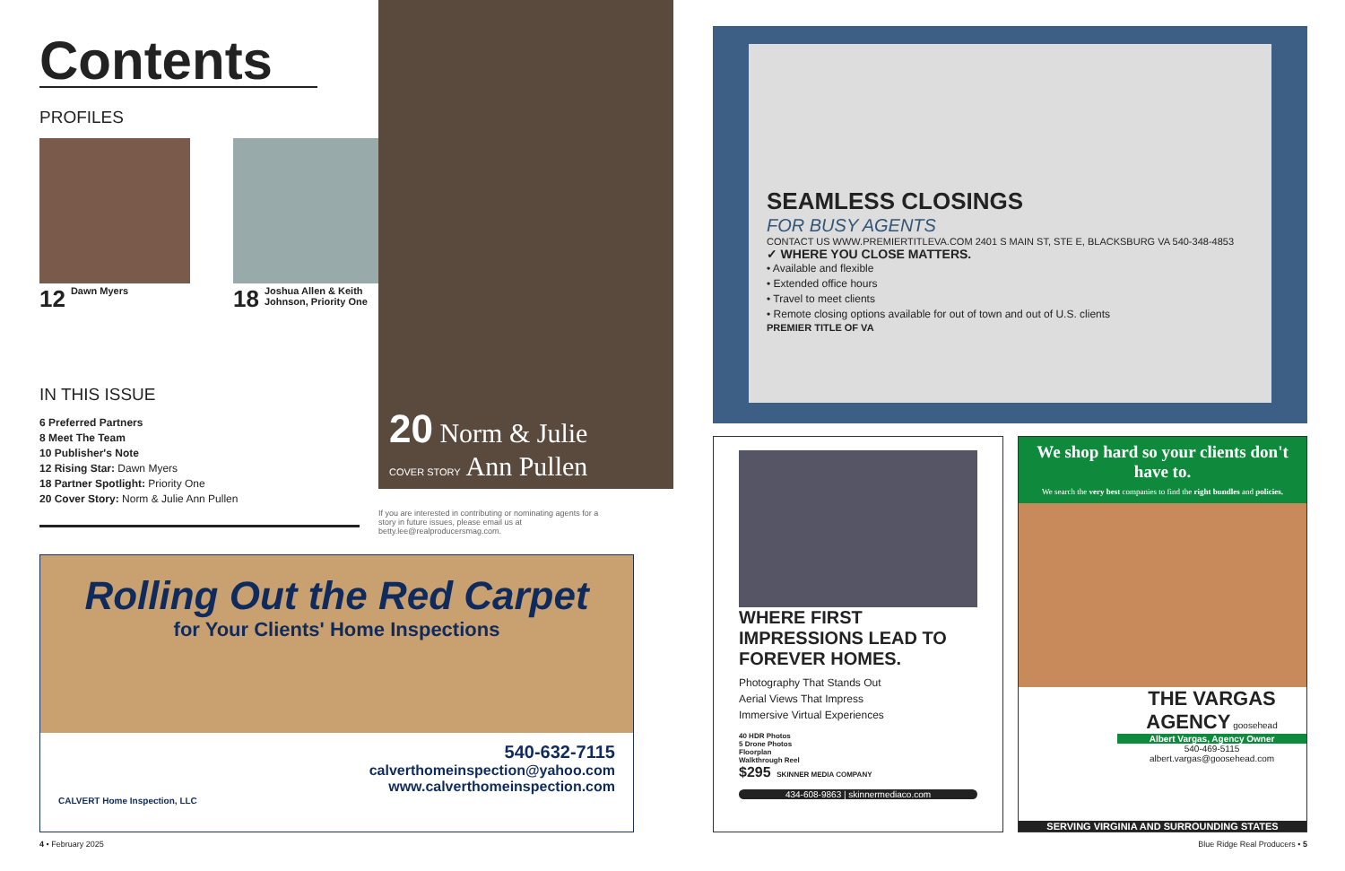Contents
PROFILES
12 Dawn Myers
18 Joshua Allen & Keith Johnson, Priority One
IN THIS ISSUE
6 Preferred Partners
8 Meet The Team
10 Publisher's Note
12 Rising Star: Dawn Myers
18 Partner Spotlight: Priority One
20 Cover Story: Norm & Julie Ann Pullen
20 Norm & Julie
COVER STORY Ann Pullen
If you are interested in contributing or nominating agents for a story in future issues, please email us at betty.lee@realproducersmag.com.
Rolling Out the Red Carpet
for Your Clients' Home Inspections
CALVERT Home Inspection, LLC
540-632-7115
calverthomeinspection@yahoo.com
www.calverthomeinspection.com
SEAMLESS CLOSINGS
FOR BUSY AGENTS
CONTACT US WWW.PREMIERTITLEVA.COM 2401 S MAIN ST, STE E, BLACKSBURG VA 540-348-4853
✓ WHERE YOU CLOSE MATTERS.
• Available and flexible
• Extended office hours
• Travel to meet clients
• Remote closing options available for out of town and out of U.S. clients
PREMIER TITLE OF VA
WHERE FIRST IMPRESSIONS LEAD TO FOREVER HOMES.
Photography That Stands Out
Aerial Views That Impress
Immersive Virtual Experiences
40 HDR Photos
5 Drone Photos
Floorplan
Walkthrough Reel
$295 SKINNER MEDIA COMPANY
434-608-9863 | skinnermediaco.com
We shop hard so your clients don't have to.
We search the very best companies to find the right bundles and policies.
THE VARGAS AGENCY goosehead
Albert Vargas, Agency Owner
540-469-5115
albert.vargas@goosehead.com
SERVING VIRGINIA AND SURROUNDING STATES
4 • February 2025 Blue Ridge Real Producers • 5